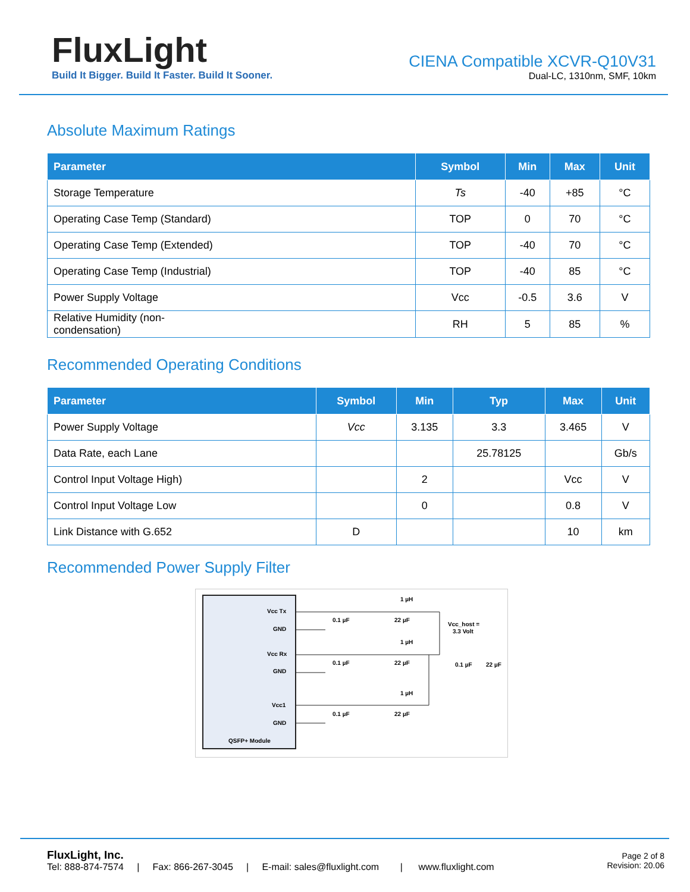FluxLight
Build It Bigger. Build It Faster. Build It Sooner.
CIENA Compatible XCVR-Q10V31
Dual-LC, 1310nm, SMF, 10km
Absolute Maximum Ratings
| Parameter | Symbol | Min | Max | Unit |
| --- | --- | --- | --- | --- |
| Storage Temperature | Ts | -40 | +85 | °C |
| Operating Case Temp (Standard) | TOP | 0 | 70 | °C |
| Operating Case Temp (Extended) | TOP | -40 | 70 | °C |
| Operating Case Temp (Industrial) | TOP | -40 | 85 | °C |
| Power Supply Voltage | Vcc | -0.5 | 3.6 | V |
| Relative Humidity (non- condensation) | RH | 5 | 85 | % |
Recommended Operating Conditions
| Parameter | Symbol | Min | Typ | Max | Unit |
| --- | --- | --- | --- | --- | --- |
| Power Supply Voltage | Vcc | 3.135 | 3.3 | 3.465 | V |
| Data Rate, each Lane | | | 25.78125 | | Gb/s |
| Control Input Voltage High) | | 2 | | Vcc | V |
| Control Input Voltage Low | | 0 | | 0.8 | V |
| Link Distance with G.652 | D | | | 10 | km |
Recommended Power Supply Filter
Vcc Tx
GND
Vcc Rx
GND
Vcc1
GND
QSFP+ Module
0.1 µF
22 µF
1 µH
0.1 µF
22 µF
1 µH
0.1 µF
22 µF
1 µH
Vcc_host =
3.3 Volt
0.1 µF
22 µF
FluxLight, Inc.
Tel: 888-874-7574 | Fax: 866-267-3045 | E-mail: sales@fluxlight.com | www.fluxlight.com
Page 2 of 8
Revision: 20.06